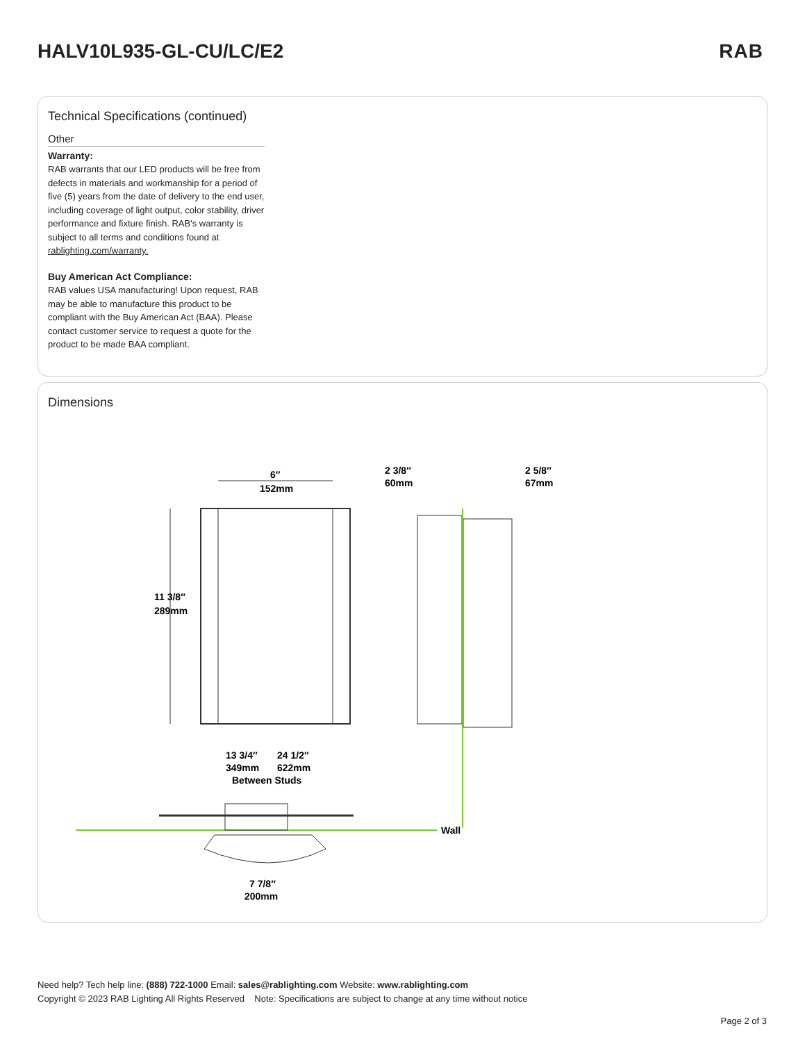HALV10L935-GL-CU/LC/E2 RAB
Technical Specifications (continued)
Other
Warranty:
RAB warrants that our LED products will be free from defects in materials and workmanship for a period of five (5) years from the date of delivery to the end user, including coverage of light output, color stability, driver performance and fixture finish. RAB's warranty is subject to all terms and conditions found at rablighting.com/warranty.
Buy American Act Compliance:
RAB values USA manufacturing! Upon request, RAB may be able to manufacture this product to be compliant with the Buy American Act (BAA). Please contact customer service to request a quote for the product to be made BAA compliant.
Dimensions
6″
152mm
11 3/8″
289mm
2 3/8″
60mm
2 5/8″
67mm
Wall
13 3/4″
349mm
24 1/2″
622mm
Between Studs
7 7/8″
200mm
Need help? Tech help line: (888) 722-1000 Email: sales@rablighting.com Website: www.rablighting.com
Copyright © 2023 RAB Lighting All Rights Reserved Note: Specifications are subject to change at any time without notice
Page 2 of 3